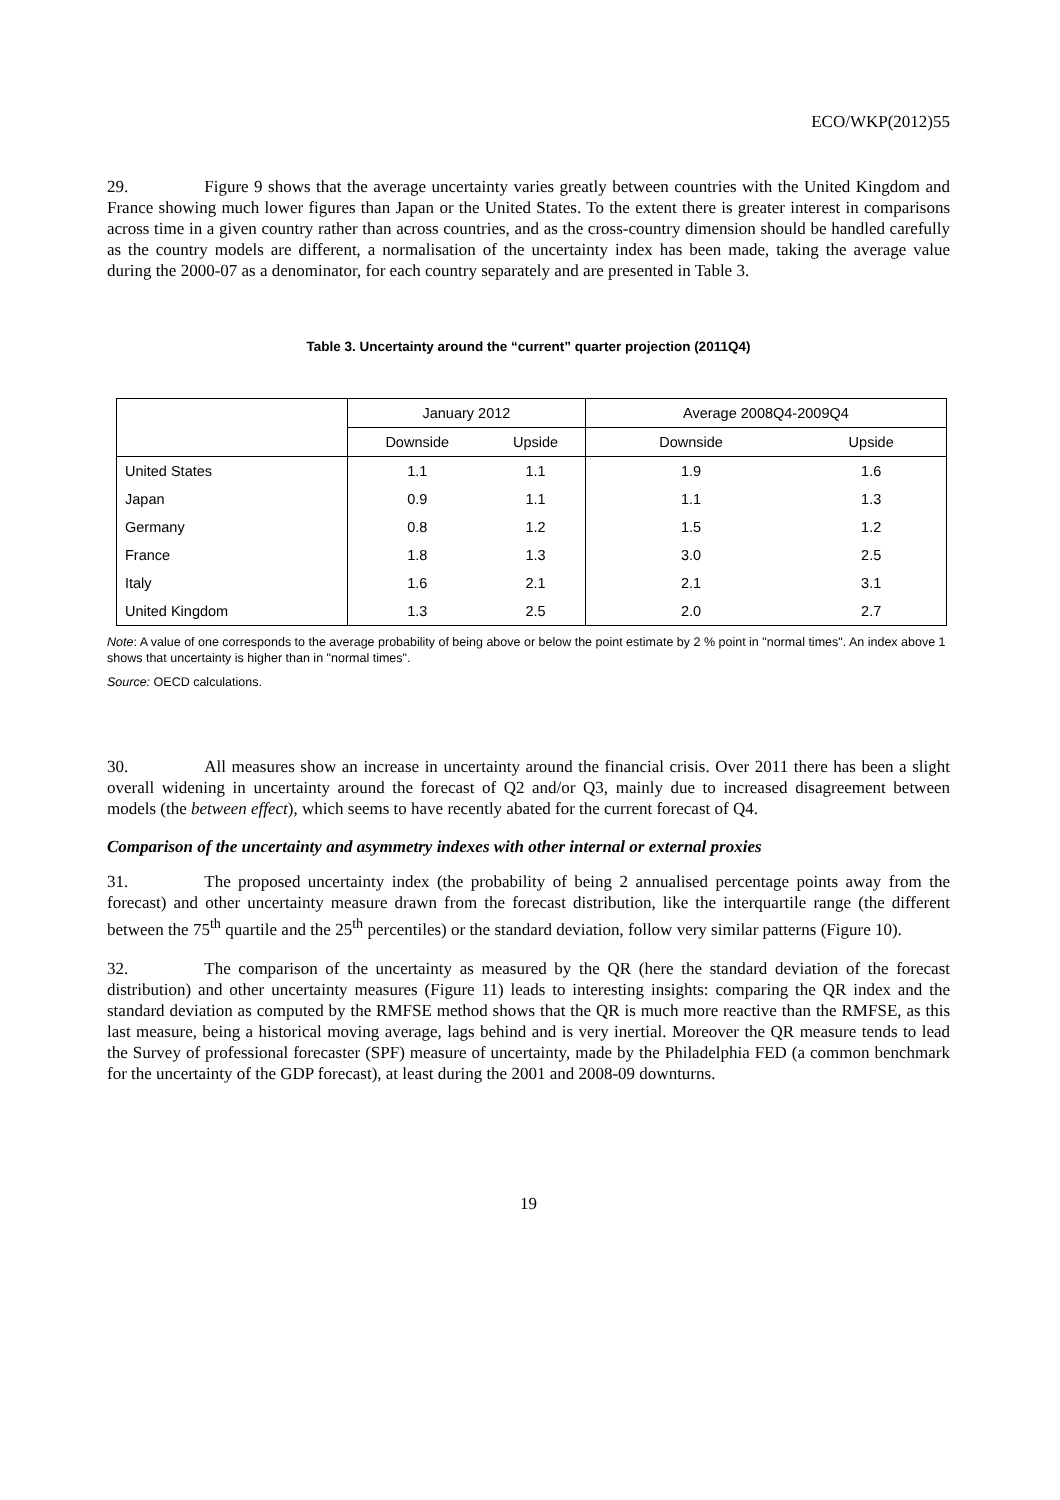ECO/WKP(2012)55
29. Figure 9 shows that the average uncertainty varies greatly between countries with the United Kingdom and France showing much lower figures than Japan or the United States. To the extent there is greater interest in comparisons across time in a given country rather than across countries, and as the cross-country dimension should be handled carefully as the country models are different, a normalisation of the uncertainty index has been made, taking the average value during the 2000-07 as a denominator, for each country separately and are presented in Table 3.
Table 3. Uncertainty around the “current” quarter projection (2011Q4)
| | January 2012 | | Average 2008Q4-2009Q4 | |
| --- | --- | --- | --- | --- |
| | Downside | Upside | Downside | Upside |
| United States | 1.1 | 1.1 | 1.9 | 1.6 |
| Japan | 0.9 | 1.1 | 1.1 | 1.3 |
| Germany | 0.8 | 1.2 | 1.5 | 1.2 |
| France | 1.8 | 1.3 | 3.0 | 2.5 |
| Italy | 1.6 | 2.1 | 2.1 | 3.1 |
| United Kingdom | 1.3 | 2.5 | 2.0 | 2.7 |
Note: A value of one corresponds to the average probability of being above or below the point estimate by 2 % point in "normal times". An index above 1 shows that uncertainty is higher than in "normal times".
Source: OECD calculations.
30. All measures show an increase in uncertainty around the financial crisis. Over 2011 there has been a slight overall widening in uncertainty around the forecast of Q2 and/or Q3, mainly due to increased disagreement between models (the between effect), which seems to have recently abated for the current forecast of Q4.
Comparison of the uncertainty and asymmetry indexes with other internal or external proxies
31. The proposed uncertainty index (the probability of being 2 annualised percentage points away from the forecast) and other uncertainty measure drawn from the forecast distribution, like the interquartile range (the different between the 75<sup>th</sup> quartile and the 25<sup>th</sup> percentiles) or the standard deviation, follow very similar patterns (Figure 10).
32. The comparison of the uncertainty as measured by the QR (here the standard deviation of the forecast distribution) and other uncertainty measures (Figure 11) leads to interesting insights: comparing the QR index and the standard deviation as computed by the RMFSE method shows that the QR is much more reactive than the RMFSE, as this last measure, being a historical moving average, lags behind and is very inertial. Moreover the QR measure tends to lead the Survey of professional forecaster (SPF) measure of uncertainty, made by the Philadelphia FED (a common benchmark for the uncertainty of the GDP forecast), at least during the 2001 and 2008-09 downturns.
19